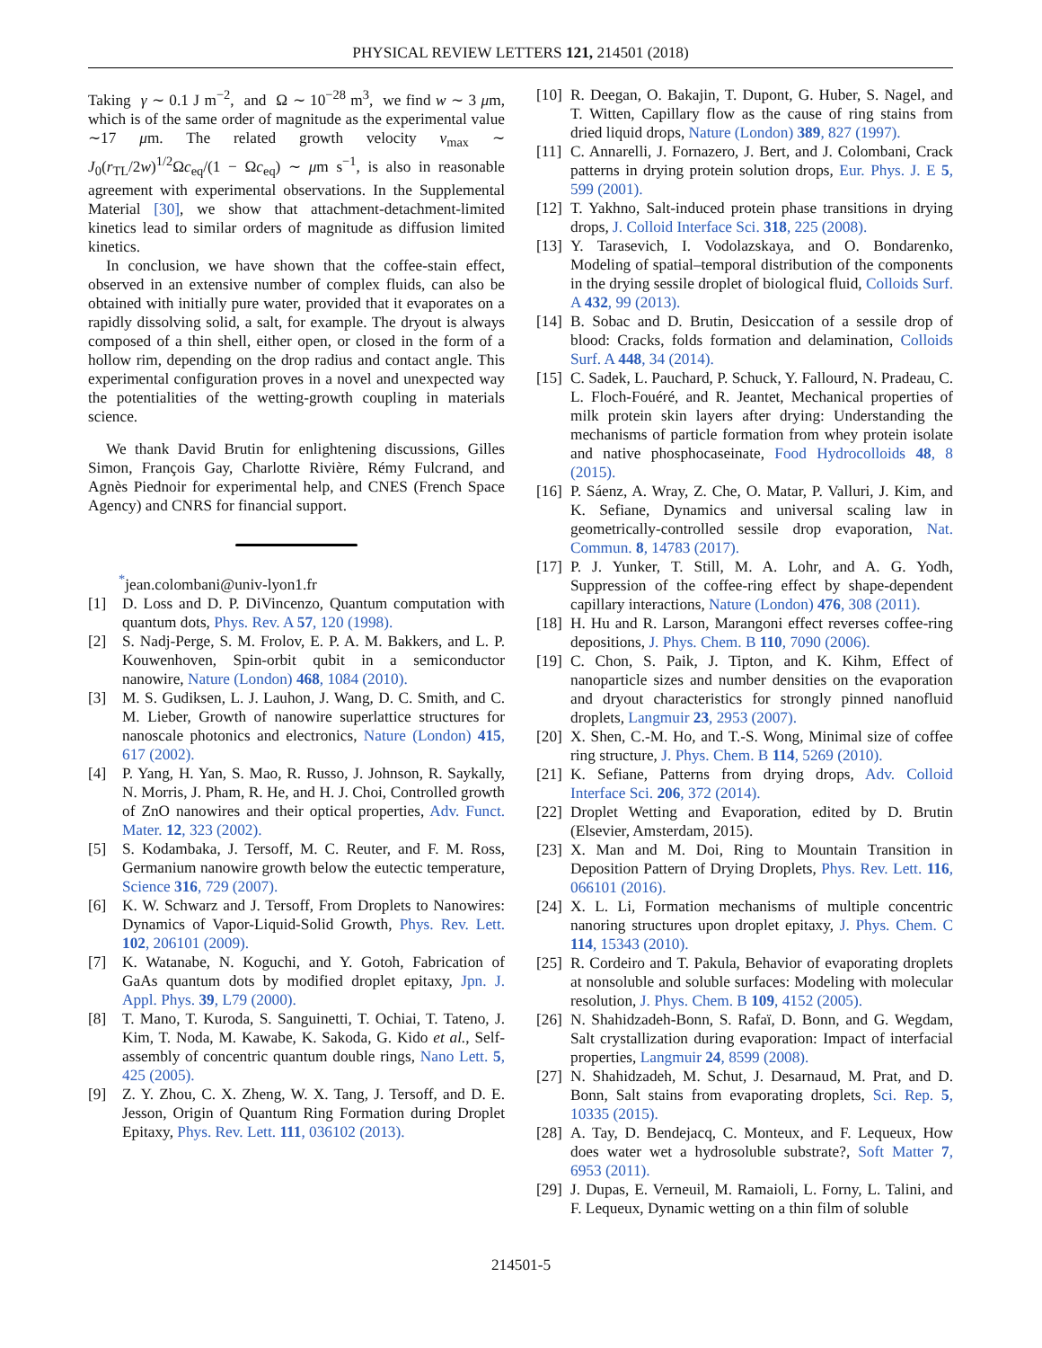PHYSICAL REVIEW LETTERS 121, 214501 (2018)
Taking γ ∼ 0.1 J m<sup>−2</sup>, and Ω ∼ 10<sup>−28</sup> m<sup>3</sup>, we find w ∼ 3 μm, which is of the same order of magnitude as the experimental value ∼17 μm. The related growth velocity v<sub>max</sub> ∼ J<sub>0</sub>(r<sub>TL</sub>/2w)<sup>1/2</sup>Ωc<sub>eq</sub>/(1 − Ωc<sub>eq</sub>) ∼ μm s<sup>−1</sup>, is also in reasonable agreement with experimental observations. In the Supplemental Material [30], we show that attachment-detachment-limited kinetics lead to similar orders of magnitude as diffusion limited kinetics.
In conclusion, we have shown that the coffee-stain effect, observed in an extensive number of complex fluids, can also be obtained with initially pure water, provided that it evaporates on a rapidly dissolving solid, a salt, for example. The dryout is always composed of a thin shell, either open, or closed in the form of a hollow rim, depending on the drop radius and contact angle. This experimental configuration proves in a novel and unexpected way the potentialities of the wetting-growth coupling in materials science.
We thank David Brutin for enlightening discussions, Gilles Simon, François Gay, Charlotte Rivière, Rémy Fulcrand, and Agnès Piednoir for experimental help, and CNES (French Space Agency) and CNRS for financial support.
<sup>*</sup> jean.colombani@univ-lyon1.fr
[1] D. Loss and D. P. DiVincenzo, Quantum computation with quantum dots, Phys. Rev. A 57, 120 (1998).
[2] S. Nadj-Perge, S. M. Frolov, E. P. A. M. Bakkers, and L. P. Kouwenhoven, Spin-orbit qubit in a semiconductor nanowire, Nature (London) 468, 1084 (2010).
[3] M. S. Gudiksen, L. J. Lauhon, J. Wang, D. C. Smith, and C. M. Lieber, Growth of nanowire superlattice structures for nanoscale photonics and electronics, Nature (London) 415, 617 (2002).
[4] P. Yang, H. Yan, S. Mao, R. Russo, J. Johnson, R. Saykally, N. Morris, J. Pham, R. He, and H. J. Choi, Controlled growth of ZnO nanowires and their optical properties, Adv. Funct. Mater. 12, 323 (2002).
[5] S. Kodambaka, J. Tersoff, M. C. Reuter, and F. M. Ross, Germanium nanowire growth below the eutectic temperature, Science 316, 729 (2007).
[6] K. W. Schwarz and J. Tersoff, From Droplets to Nanowires: Dynamics of Vapor-Liquid-Solid Growth, Phys. Rev. Lett. 102, 206101 (2009).
[7] K. Watanabe, N. Koguchi, and Y. Gotoh, Fabrication of GaAs quantum dots by modified droplet epitaxy, Jpn. J. Appl. Phys. 39, L79 (2000).
[8] T. Mano, T. Kuroda, S. Sanguinetti, T. Ochiai, T. Tateno, J. Kim, T. Noda, M. Kawabe, K. Sakoda, G. Kido et al., Self-assembly of concentric quantum double rings, Nano Lett. 5, 425 (2005).
[9] Z. Y. Zhou, C. X. Zheng, W. X. Tang, J. Tersoff, and D. E. Jesson, Origin of Quantum Ring Formation during Droplet Epitaxy, Phys. Rev. Lett. 111, 036102 (2013).
[10] R. Deegan, O. Bakajin, T. Dupont, G. Huber, S. Nagel, and T. Witten, Capillary flow as the cause of ring stains from dried liquid drops, Nature (London) 389, 827 (1997).
[11] C. Annarelli, J. Fornazero, J. Bert, and J. Colombani, Crack patterns in drying protein solution drops, Eur. Phys. J. E 5, 599 (2001).
[12] T. Yakhno, Salt-induced protein phase transitions in drying drops, J. Colloid Interface Sci. 318, 225 (2008).
[13] Y. Tarasevich, I. Vodolazskaya, and O. Bondarenko, Modeling of spatial–temporal distribution of the components in the drying sessile droplet of biological fluid, Colloids Surf. A 432, 99 (2013).
[14] B. Sobac and D. Brutin, Desiccation of a sessile drop of blood: Cracks, folds formation and delamination, Colloids Surf. A 448, 34 (2014).
[15] C. Sadek, L. Pauchard, P. Schuck, Y. Fallourd, N. Pradeau, C. L. Floch-Fouéré, and R. Jeantet, Mechanical properties of milk protein skin layers after drying: Understanding the mechanisms of particle formation from whey protein isolate and native phosphocaseinate, Food Hydrocolloids 48, 8 (2015).
[16] P. Sáenz, A. Wray, Z. Che, O. Matar, P. Valluri, J. Kim, and K. Sefiane, Dynamics and universal scaling law in geometrically-controlled sessile drop evaporation, Nat. Commun. 8, 14783 (2017).
[17] P. J. Yunker, T. Still, M. A. Lohr, and A. G. Yodh, Suppression of the coffee-ring effect by shape-dependent capillary interactions, Nature (London) 476, 308 (2011).
[18] H. Hu and R. Larson, Marangoni effect reverses coffee-ring depositions, J. Phys. Chem. B 110, 7090 (2006).
[19] C. Chon, S. Paik, J. Tipton, and K. Kihm, Effect of nanoparticle sizes and number densities on the evaporation and dryout characteristics for strongly pinned nanofluid droplets, Langmuir 23, 2953 (2007).
[20] X. Shen, C.-M. Ho, and T.-S. Wong, Minimal size of coffee ring structure, J. Phys. Chem. B 114, 5269 (2010).
[21] K. Sefiane, Patterns from drying drops, Adv. Colloid Interface Sci. 206, 372 (2014).
[22] Droplet Wetting and Evaporation, edited by D. Brutin (Elsevier, Amsterdam, 2015).
[23] X. Man and M. Doi, Ring to Mountain Transition in Deposition Pattern of Drying Droplets, Phys. Rev. Lett. 116, 066101 (2016).
[24] X. L. Li, Formation mechanisms of multiple concentric nanoring structures upon droplet epitaxy, J. Phys. Chem. C 114, 15343 (2010).
[25] R. Cordeiro and T. Pakula, Behavior of evaporating droplets at nonsoluble and soluble surfaces: Modeling with molecular resolution, J. Phys. Chem. B 109, 4152 (2005).
[26] N. Shahidzadeh-Bonn, S. Rafaï, D. Bonn, and G. Wegdam, Salt crystallization during evaporation: Impact of interfacial properties, Langmuir 24, 8599 (2008).
[27] N. Shahidzadeh, M. Schut, J. Desarnaud, M. Prat, and D. Bonn, Salt stains from evaporating droplets, Sci. Rep. 5, 10335 (2015).
[28] A. Tay, D. Bendejacq, C. Monteux, and F. Lequeux, How does water wet a hydrosoluble substrate?, Soft Matter 7, 6953 (2011).
[29] J. Dupas, E. Verneuil, M. Ramaioli, L. Forny, L. Talini, and F. Lequeux, Dynamic wetting on a thin film of soluble
214501-5